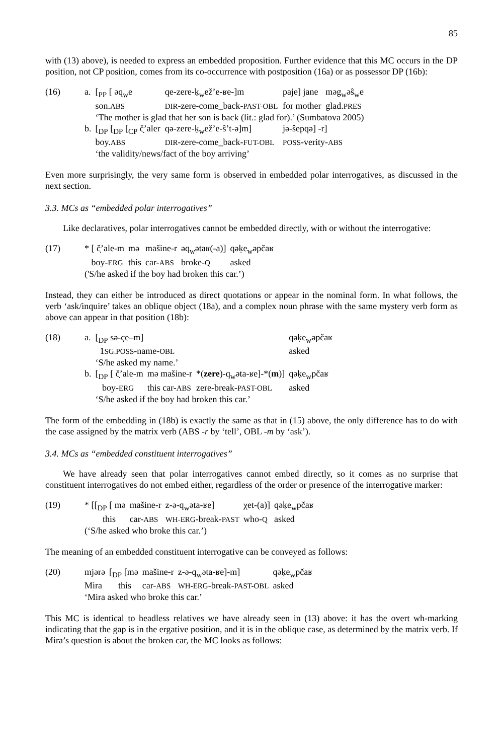85
with (13) above), is needed to express an embedded proposition. Further evidence that this MC occurs in the DP position, not CP position, comes from its co-occurrence with postposition (16a) or as possessor DP (16b):
| (16) | a. | [<sub>PP</sub> [ əq<sub>w</sub>e | qe-zere-ḳ<sub>w</sub>ež’e-ʁe-]m | paje] jane | məg<sub>w</sub>əŝ<sub>w</sub>e |
| | | son. ABS | DIR -zere-come_back- PAST-OBL | for mother | glad. PRES |
| | | ‘The mother is glad that her son is back (lit.: glad for).’ (Sumbatova 2005) | | | |
| | b. | [<sub>DP</sub> [<sub>DP</sub> [<sub>CP</sub> č̣’aler | qə-zere-ḳ<sub>w</sub>ež’e-ŝ’t-ə]m] | jə-ŝepqə] -r] | |
| | | boy. ABS | DIR -zere-come_back- FUT-OBL | POSS -verity- ABS | |
| | | ‘the validity/news/fact of the boy arriving’ | | | |
Even more surprisingly, the very same form is observed in embedded polar interrogatives, as discussed in the next section.
3.3. MCs as “embedded polar interrogatives”
Like declaratives, polar interrogatives cannot be embedded directly, with or without the interrogative:
| (17) | * [ č̣’ale-m | mə | mašine-r | əq<sub>w</sub>ətaʁ(-a)] | qəḳe<sub>w</sub>əpčaʁ |
| | boy- ERG | this | car- ABS | broke- Q | asked |
| | ('S/he asked if the boy had broken this car.’) | | | | |
Instead, they can either be introduced as direct quotations or appear in the nominal form. In what follows, the verb ‘ask/inquire’ takes an oblique object (18a), and a complex noun phrase with the same mystery verb form as above can appear in that position (18b):
| (18) | a. | [<sub>DP</sub> sə-çe–m] | | | qəḳe<sub>w</sub>əpčaʁ |
| | | 1 SG.POSS -name- OBL | | | asked |
| | | ‘S/he asked my name.’ | | | |
| | b. | [<sub>DP</sub> [ č̣’ale-m | mə mašine-r | *( zere )-q<sub>w</sub>əta-ʁe]-*( m )] | qəḳe<sub>w</sub>pčaʁ |
| | | boy- ERG | this car- ABS | zere-break- PAST-OBL | asked |
| | | ‘S/he asked if the boy had broken this car.’ | | | |
The form of the embedding in (18b) is exactly the same as that in (15) above, the only difference has to do with the case assigned by the matrix verb (ABS -r by ‘tell’, OBL -m by ‘ask’).
3.4. MCs as “embedded constituent interrogatives”
We have already seen that polar interrogatives cannot embed directly, so it comes as no surprise that constituent interrogatives do not embed either, regardless of the order or presence of the interrogative marker:
| (19) | * [[<sub>DP</sub> [ mə | mašine-r | z-ə-q<sub>w</sub>əta-ʁe] | χet-(a)] | qəḳe<sub>w</sub>pčaʁ |
| | this | car- ABS | WH-ERG -break- PAST | who- Q | asked |
| | (‘S/he asked who broke this car.’) | | | | |
The meaning of an embedded constituent interrogative can be conveyed as follows:
| (20) | mjərə | [<sub>DP</sub> [mə | mašine-r | z-ə-q<sub>w</sub>əta-ʁe]-m] | qəḳe<sub>w</sub>pčaʁ |
| | Mira | this | car- ABS | WH-ERG -break- PAST-OBL | asked |
| | ‘Mira asked who broke this car.’ | | | | |
This MC is identical to headless relatives we have already seen in (13) above: it has the overt wh-marking indicating that the gap is in the ergative position, and it is in the oblique case, as determined by the matrix verb. If Mira’s question is about the broken car, the MC looks as follows: